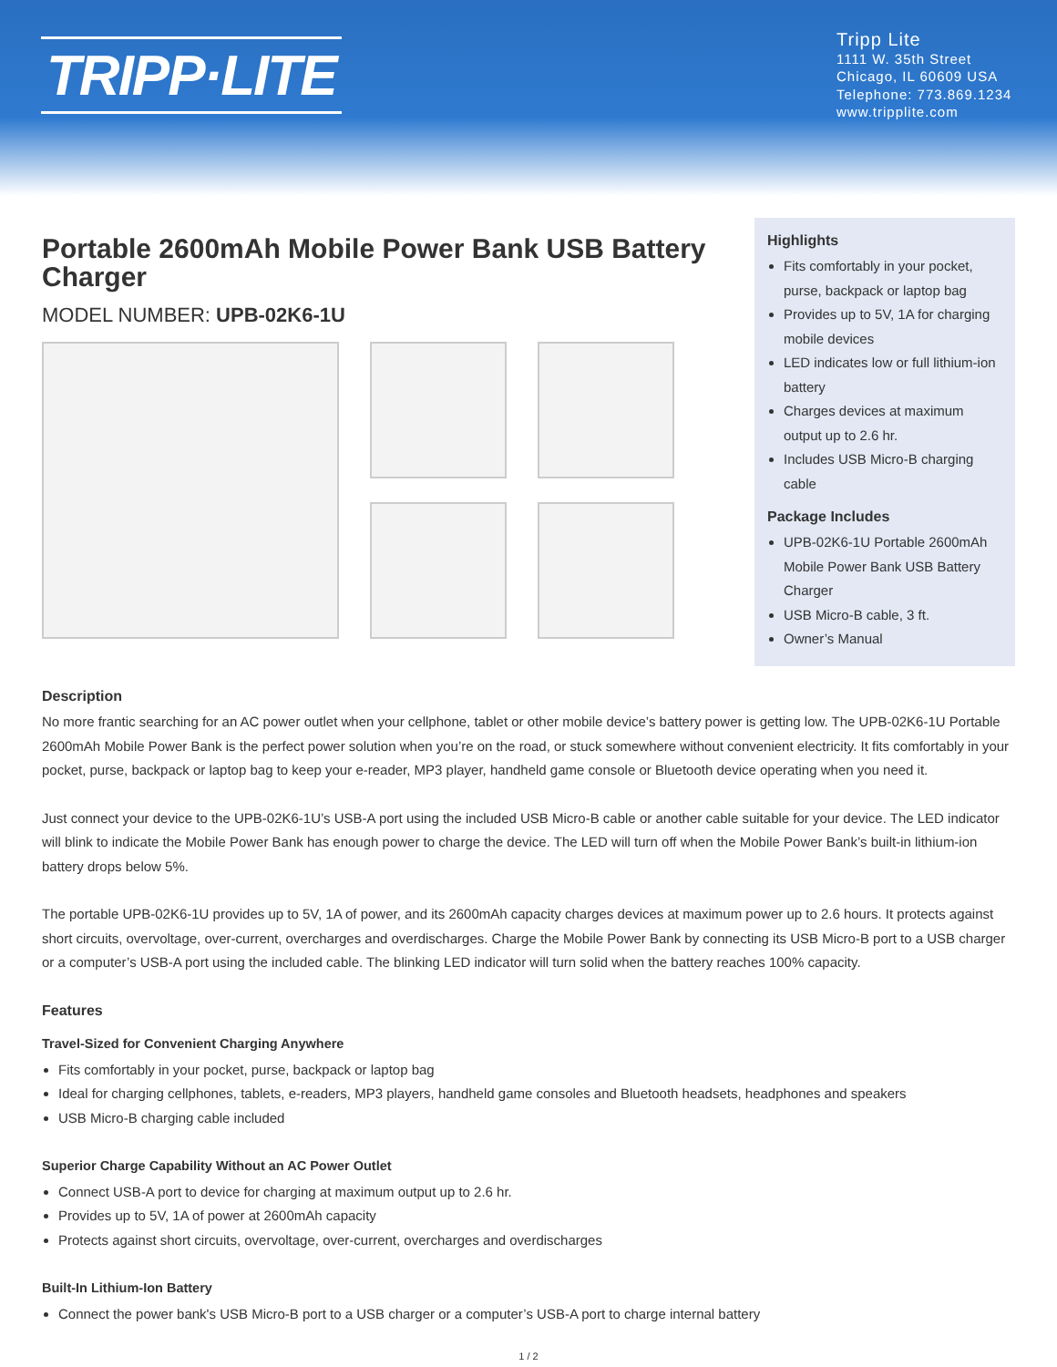TRIPP·LITE
Tripp Lite
1111 W. 35th Street
Chicago, IL 60609 USA
Telephone: 773.869.1234
www.tripplite.com
Portable 2600mAh Mobile Power Bank USB Battery Charger
MODEL NUMBER: UPB-02K6-1U
Highlights
Fits comfortably in your pocket, purse, backpack or laptop bag
Provides up to 5V, 1A for charging mobile devices
LED indicates low or full lithium-ion battery
Charges devices at maximum output up to 2.6 hr.
Includes USB Micro-B charging cable
Package Includes
UPB-02K6-1U Portable 2600mAh Mobile Power Bank USB Battery Charger
USB Micro-B cable, 3 ft.
Owner’s Manual
Description
No more frantic searching for an AC power outlet when your cellphone, tablet or other mobile device’s battery power is getting low. The UPB-02K6-1U Portable 2600mAh Mobile Power Bank is the perfect power solution when you’re on the road, or stuck somewhere without convenient electricity. It fits comfortably in your pocket, purse, backpack or laptop bag to keep your e-reader, MP3 player, handheld game console or Bluetooth device operating when you need it.
Just connect your device to the UPB-02K6-1U’s USB-A port using the included USB Micro-B cable or another cable suitable for your device. The LED indicator will blink to indicate the Mobile Power Bank has enough power to charge the device. The LED will turn off when the Mobile Power Bank’s built-in lithium-ion battery drops below 5%.
The portable UPB-02K6-1U provides up to 5V, 1A of power, and its 2600mAh capacity charges devices at maximum power up to 2.6 hours. It protects against short circuits, overvoltage, over-current, overcharges and overdischarges. Charge the Mobile Power Bank by connecting its USB Micro-B port to a USB charger or a computer’s USB-A port using the included cable. The blinking LED indicator will turn solid when the battery reaches 100% capacity.
Features
Travel-Sized for Convenient Charging Anywhere
Fits comfortably in your pocket, purse, backpack or laptop bag
Ideal for charging cellphones, tablets, e-readers, MP3 players, handheld game consoles and Bluetooth headsets, headphones and speakers
USB Micro-B charging cable included
Superior Charge Capability Without an AC Power Outlet
Connect USB-A port to device for charging at maximum output up to 2.6 hr.
Provides up to 5V, 1A of power at 2600mAh capacity
Protects against short circuits, overvoltage, over-current, overcharges and overdischarges
Built-In Lithium-Ion Battery
Connect the power bank's USB Micro-B port to a USB charger or a computer’s USB-A port to charge internal battery
1 / 2